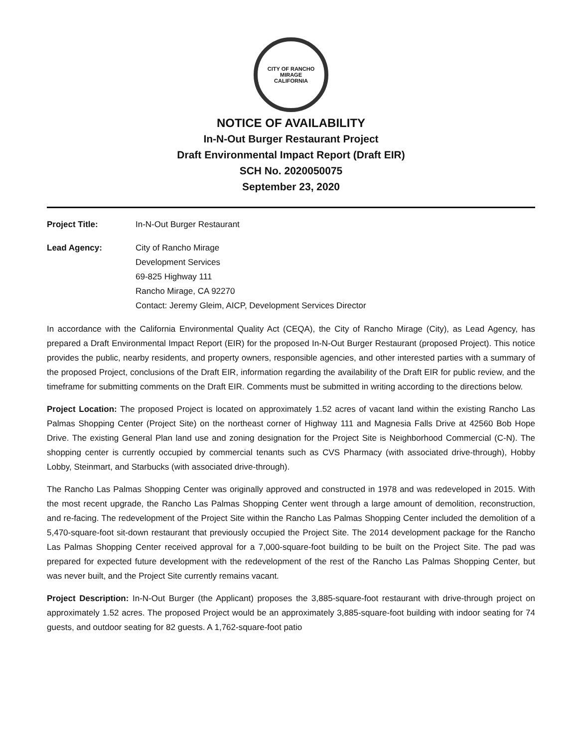CITY OF RANCHO MIRAGE
CALIFORNIA
NOTICE OF AVAILABILITY
In-N-Out Burger Restaurant Project
Draft Environmental Impact Report (Draft EIR)
SCH No. 2020050075
September 23, 2020
Project Title: In-N-Out Burger Restaurant
Lead Agency: City of Rancho Mirage
Development Services
69-825 Highway 111
Rancho Mirage, CA 92270
Contact: Jeremy Gleim, AICP, Development Services Director
In accordance with the California Environmental Quality Act (CEQA), the City of Rancho Mirage (City), as Lead Agency, has prepared a Draft Environmental Impact Report (EIR) for the proposed In-N-Out Burger Restaurant (proposed Project). This notice provides the public, nearby residents, and property owners, responsible agencies, and other interested parties with a summary of the proposed Project, conclusions of the Draft EIR, information regarding the availability of the Draft EIR for public review, and the timeframe for submitting comments on the Draft EIR. Comments must be submitted in writing according to the directions below.
Project Location: The proposed Project is located on approximately 1.52 acres of vacant land within the existing Rancho Las Palmas Shopping Center (Project Site) on the northeast corner of Highway 111 and Magnesia Falls Drive at 42560 Bob Hope Drive. The existing General Plan land use and zoning designation for the Project Site is Neighborhood Commercial (C-N). The shopping center is currently occupied by commercial tenants such as CVS Pharmacy (with associated drive-through), Hobby Lobby, Steinmart, and Starbucks (with associated drive-through).
The Rancho Las Palmas Shopping Center was originally approved and constructed in 1978 and was redeveloped in 2015. With the most recent upgrade, the Rancho Las Palmas Shopping Center went through a large amount of demolition, reconstruction, and re-facing. The redevelopment of the Project Site within the Rancho Las Palmas Shopping Center included the demolition of a 5,470-square-foot sit-down restaurant that previously occupied the Project Site. The 2014 development package for the Rancho Las Palmas Shopping Center received approval for a 7,000-square-foot building to be built on the Project Site. The pad was prepared for expected future development with the redevelopment of the rest of the Rancho Las Palmas Shopping Center, but was never built, and the Project Site currently remains vacant.
Project Description: In-N-Out Burger (the Applicant) proposes the 3,885-square-foot restaurant with drive-through project on approximately 1.52 acres. The proposed Project would be an approximately 3,885-square-foot building with indoor seating for 74 guests, and outdoor seating for 82 guests. A 1,762-square-foot patio